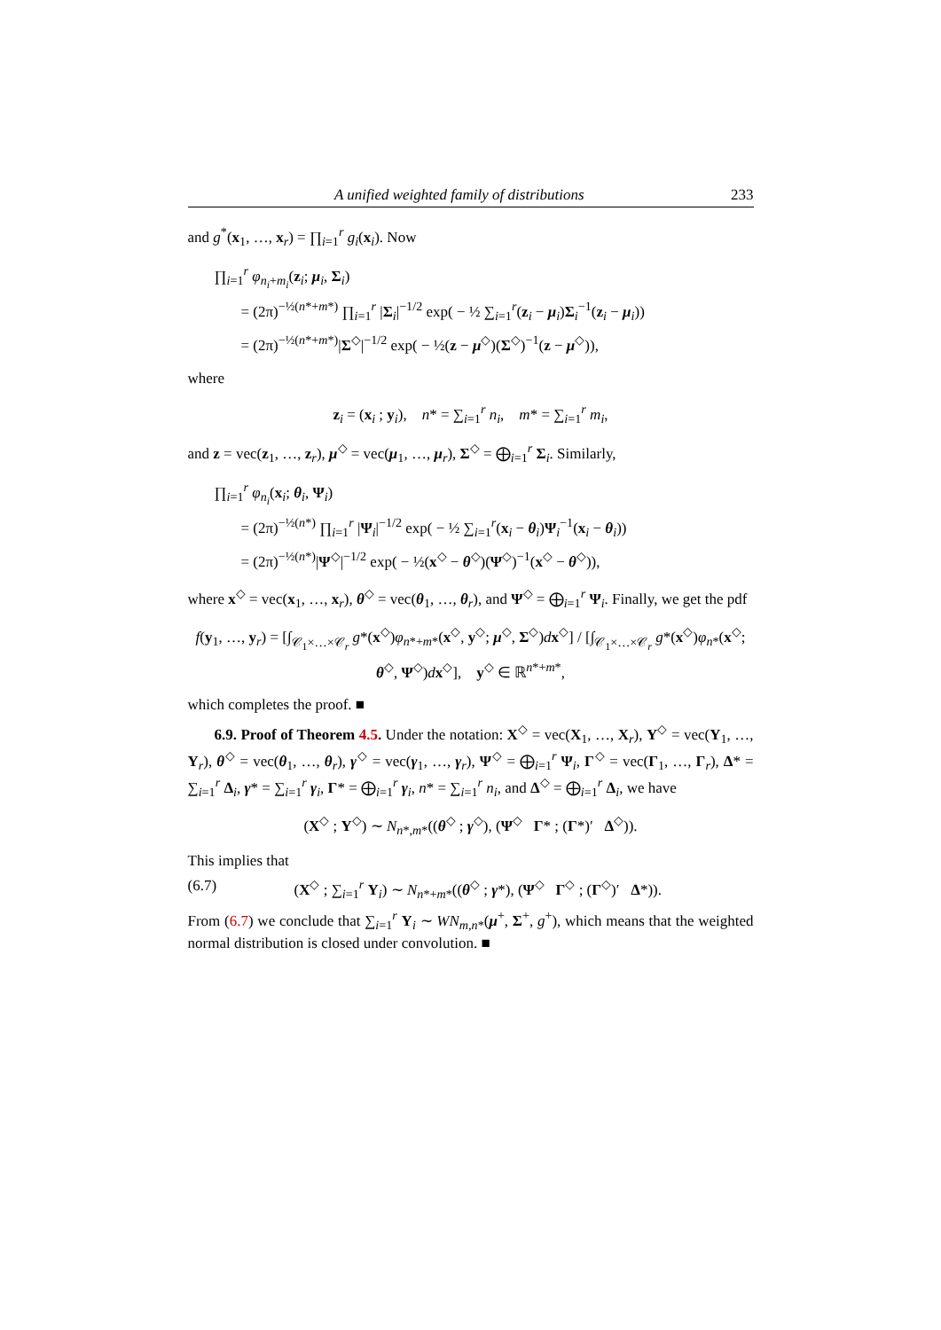A unified weighted family of distributions 233
and g<sup>*</sup>(x<sub>1</sub>, …, x<sub>r</sub>) = ∏<sub>i=1</sub><sup>r</sup> g<sub>i</sub>(x<sub>i</sub>). Now
∏<sub>i=1</sub><sup>r</sup> φ<sub>n<sub>i</sub>+m<sub>i</sub></sub>(z<sub>i</sub>; μ<sub>i</sub>, Σ<sub>i</sub>)
= (2π)<sup>−½(n*+m*)</sup> ∏<sub>i=1</sub><sup>r</sup> |Σ<sub>i</sub>|<sup>−1/2</sup> exp( − ½ ∑<sub>i=1</sub><sup>r</sup>(z<sub>i</sub> − μ<sub>i</sub>)Σ<sub>i</sub><sup>−1</sup>(z<sub>i</sub> − μ<sub>i</sub>))
= (2π)<sup>−½(n*+m*)</sup>|Σ<sup>◇</sup>|<sup>−1/2</sup> exp( − ½(z − μ<sup>◇</sup>)(Σ<sup>◇</sup>)<sup>−1</sup>(z − μ<sup>◇</sup>)),
where
z<sub>i</sub> = (x<sub>i</sub> ; y<sub>i</sub>), n* = ∑<sub>i=1</sub><sup>r</sup> n<sub>i</sub>, m* = ∑<sub>i=1</sub><sup>r</sup> m<sub>i</sub>,
and z = vec(z<sub>1</sub>, …, z<sub>r</sub>), μ<sup>◇</sup> = vec(μ<sub>1</sub>, …, μ<sub>r</sub>), Σ<sup>◇</sup> = ⨁<sub>i=1</sub><sup>r</sup> Σ<sub>i</sub>. Similarly,
∏<sub>i=1</sub><sup>r</sup> φ<sub>n<sub>i</sub></sub>(x<sub>i</sub>; θ<sub>i</sub>, Ψ<sub>i</sub>)
= (2π)<sup>−½(n*)</sup> ∏<sub>i=1</sub><sup>r</sup> |Ψ<sub>i</sub>|<sup>−1/2</sup> exp( − ½ ∑<sub>i=1</sub><sup>r</sup>(x<sub>i</sub> − θ<sub>i</sub>)Ψ<sub>i</sub><sup>−1</sup>(x<sub>i</sub> − θ<sub>i</sub>))
= (2π)<sup>−½(n*)</sup>|Ψ<sup>◇</sup>|<sup>−1/2</sup> exp( − ½(x<sup>◇</sup> − θ<sup>◇</sup>)(Ψ<sup>◇</sup>)<sup>−1</sup>(x<sup>◇</sup> − θ<sup>◇</sup>)),
where x<sup>◇</sup> = vec(x<sub>1</sub>, …, x<sub>r</sub>), θ<sup>◇</sup> = vec(θ<sub>1</sub>, …, θ<sub>r</sub>), and Ψ<sup>◇</sup> = ⨁<sub>i=1</sub><sup>r</sup> Ψ<sub>i</sub>. Finally, we get the pdf
f(y<sub>1</sub>, …, y<sub>r</sub>) = [∫<sub>𝒞<sub>1</sub>×…×𝒞<sub>r</sub></sub> g*(x<sup>◇</sup>)φ<sub>n*+m*</sub>(x<sup>◇</sup>, y<sup>◇</sup>; μ<sup>◇</sup>, Σ<sup>◇</sup>)dx<sup>◇</sup>] / [∫<sub>𝒞<sub>1</sub>×…×𝒞<sub>r</sub></sub> g*(x<sup>◇</sup>)φ<sub>n*</sub>(x<sup>◇</sup>; θ<sup>◇</sup>, Ψ<sup>◇</sup>)dx<sup>◇</sup>], y<sup>◇</sup> ∈ ℝ<sup>n*+m*</sup>,
which completes the proof. ■
6.9. Proof of Theorem 4.5. Under the notation: X<sup>◇</sup> = vec(X<sub>1</sub>, …, X<sub>r</sub>), Y<sup>◇</sup> = vec(Y<sub>1</sub>, …, Y<sub>r</sub>), θ<sup>◇</sup> = vec(θ<sub>1</sub>, …, θ<sub>r</sub>), γ<sup>◇</sup> = vec(γ<sub>1</sub>, …, γ<sub>r</sub>), Ψ<sup>◇</sup> = ⨁<sub>i=1</sub><sup>r</sup> Ψ<sub>i</sub>, Γ<sup>◇</sup> = vec(Γ<sub>1</sub>, …, Γ<sub>r</sub>), Δ* = ∑<sub>i=1</sub><sup>r</sup> Δ<sub>i</sub>, γ* = ∑<sub>i=1</sub><sup>r</sup> γ<sub>i</sub>, Γ* = ⨁<sub>i=1</sub><sup>r</sup> γ<sub>i</sub>, n* = ∑<sub>i=1</sub><sup>r</sup> n<sub>i</sub>, and Δ<sup>◇</sup> = ⨁<sub>i=1</sub><sup>r</sup> Δ<sub>i</sub>, we have
(X<sup>◇</sup> ; Y<sup>◇</sup>) ∼ N<sub>n*,m*</sub>((θ<sup>◇</sup> ; γ<sup>◇</sup>), (Ψ<sup>◇</sup> Γ* ; (Γ*)′ Δ<sup>◇</sup>)).
This implies that
(6.7) (X<sup>◇</sup> ; ∑<sub>i=1</sub><sup>r</sup> Y<sub>i</sub>) ∼ N<sub>n*+m*</sub>((θ<sup>◇</sup> ; γ*), (Ψ<sup>◇</sup> Γ<sup>◇</sup> ; (Γ<sup>◇</sup>)′ Δ*)).
From (6.7) we conclude that ∑<sub>i=1</sub><sup>r</sup> Y<sub>i</sub> ∼ WN<sub>m,n*</sub>(μ<sup>+</sup>, Σ<sup>+</sup>, g<sup>+</sup>), which means that the weighted normal distribution is closed under convolution. ■